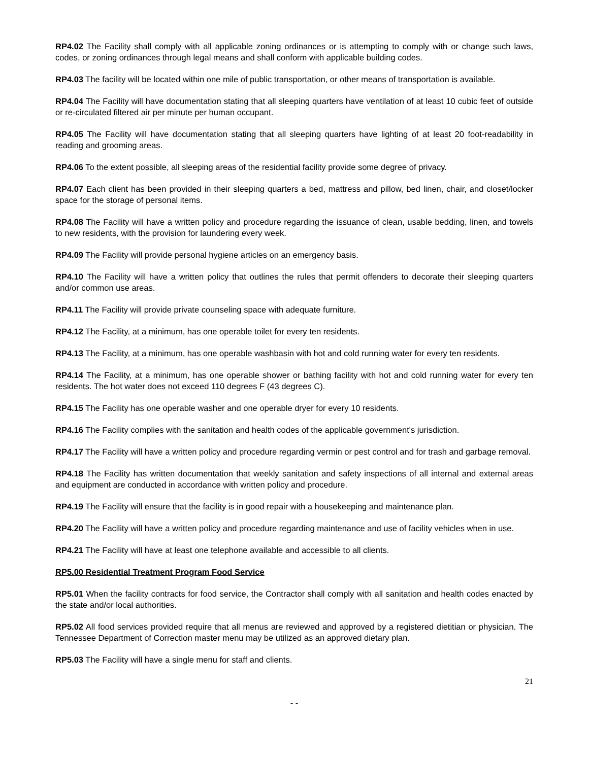RP4.02 The Facility shall comply with all applicable zoning ordinances or is attempting to comply with or change such laws, codes, or zoning ordinances through legal means and shall conform with applicable building codes.
RP4.03 The facility will be located within one mile of public transportation, or other means of transportation is available.
RP4.04 The Facility will have documentation stating that all sleeping quarters have ventilation of at least 10 cubic feet of outside or re-circulated filtered air per minute per human occupant.
RP4.05 The Facility will have documentation stating that all sleeping quarters have lighting of at least 20 foot-readability in reading and grooming areas.
RP4.06 To the extent possible, all sleeping areas of the residential facility provide some degree of privacy.
RP4.07 Each client has been provided in their sleeping quarters a bed, mattress and pillow, bed linen, chair, and closet/locker space for the storage of personal items.
RP4.08 The Facility will have a written policy and procedure regarding the issuance of clean, usable bedding, linen, and towels to new residents, with the provision for laundering every week.
RP4.09 The Facility will provide personal hygiene articles on an emergency basis.
RP4.10 The Facility will have a written policy that outlines the rules that permit offenders to decorate their sleeping quarters and/or common use areas.
RP4.11 The Facility will provide private counseling space with adequate furniture.
RP4.12 The Facility, at a minimum, has one operable toilet for every ten residents.
RP4.13 The Facility, at a minimum, has one operable washbasin with hot and cold running water for every ten residents.
RP4.14 The Facility, at a minimum, has one operable shower or bathing facility with hot and cold running water for every ten residents. The hot water does not exceed 110 degrees F (43 degrees C).
RP4.15 The Facility has one operable washer and one operable dryer for every 10 residents.
RP4.16 The Facility complies with the sanitation and health codes of the applicable government's jurisdiction.
RP4.17 The Facility will have a written policy and procedure regarding vermin or pest control and for trash and garbage removal.
RP4.18 The Facility has written documentation that weekly sanitation and safety inspections of all internal and external areas and equipment are conducted in accordance with written policy and procedure.
RP4.19 The Facility will ensure that the facility is in good repair with a housekeeping and maintenance plan.
RP4.20 The Facility will have a written policy and procedure regarding maintenance and use of facility vehicles when in use.
RP4.21 The Facility will have at least one telephone available and accessible to all clients.
RP5.00 Residential Treatment Program Food Service
RP5.01 When the facility contracts for food service, the Contractor shall comply with all sanitation and health codes enacted by the state and/or local authorities.
RP5.02 All food services provided require that all menus are reviewed and approved by a registered dietitian or physician. The Tennessee Department of Correction master menu may be utilized as an approved dietary plan.
RP5.03 The Facility will have a single menu for staff and clients.
21
- -